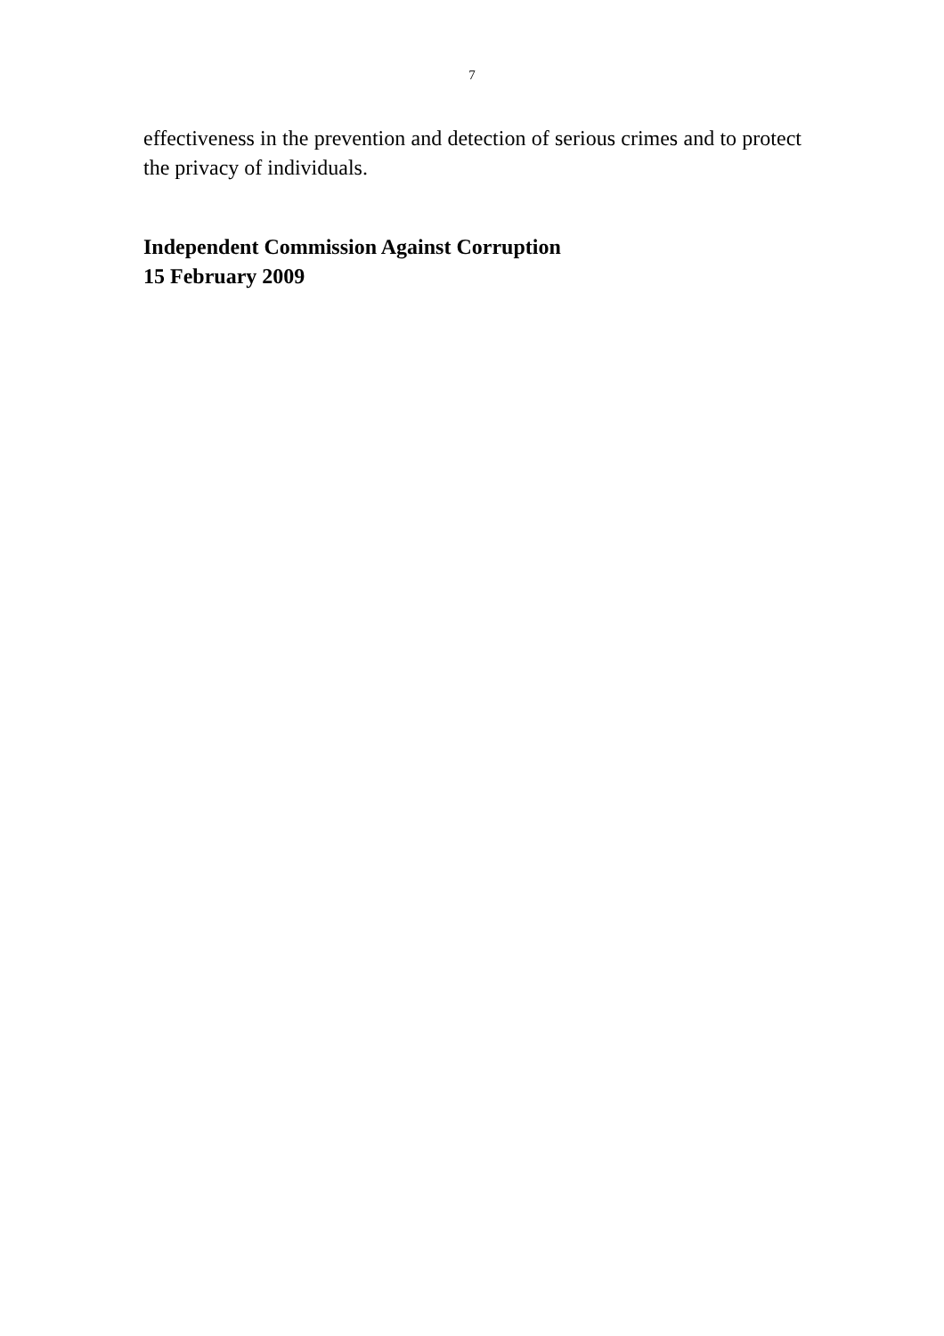7
effectiveness in the prevention and detection of serious crimes and to protect the privacy of individuals.
Independent Commission Against Corruption
15 February 2009